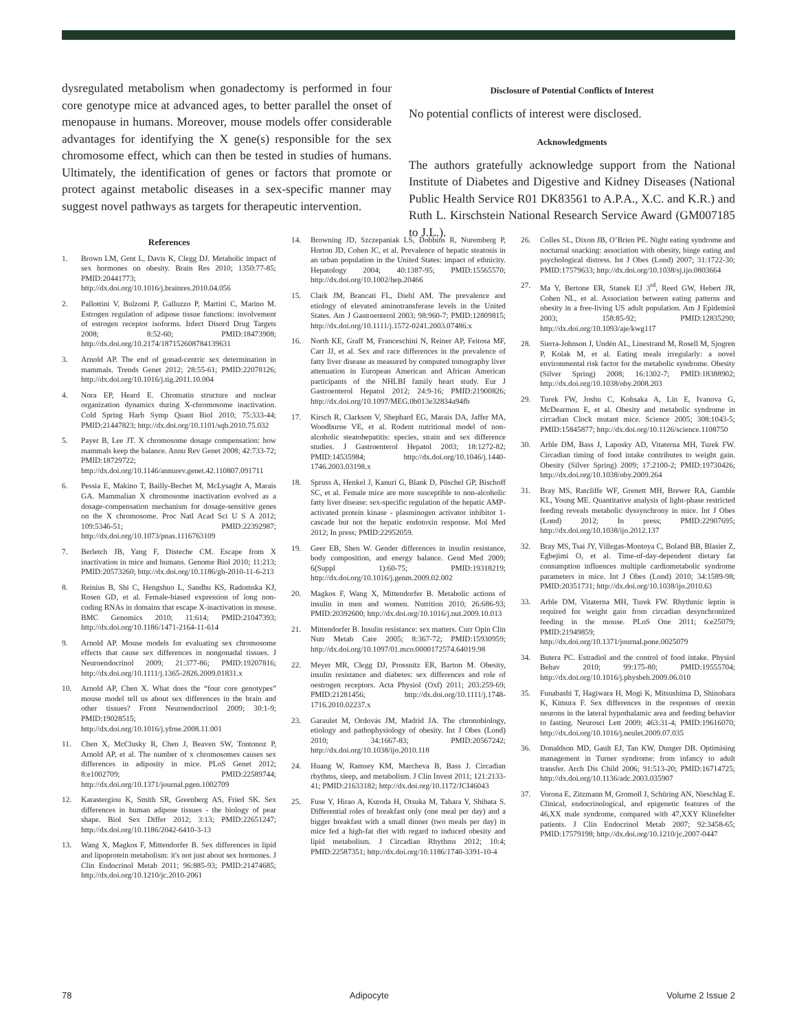dysregulated metabolism when gonadectomy is performed in four core genotype mice at advanced ages, to better parallel the onset of menopause in humans. Moreover, mouse models offer considerable advantages for identifying the X gene(s) responsible for the sex chromosome effect, which can then be tested in studies of humans. Ultimately, the identification of genes or factors that promote or protect against metabolic diseases in a sex-specific manner may suggest novel pathways as targets for therapeutic intervention.
Disclosure of Potential Conflicts of Interest
No potential conflicts of interest were disclosed.
Acknowledgments
The authors gratefully acknowledge support from the National Institute of Diabetes and Digestive and Kidney Diseases (National Public Health Service R01 DK83561 to A.P.A., X.C. and K.R.) and Ruth L. Kirschstein National Research Service Award (GM007185 to J.L.).
References
1. Brown LM, Gent L, Davis K, Clegg DJ. Metabolic impact of sex hormones on obesity. Brain Res 2010; 1350:77-85; PMID:20441773; http://dx.doi.org/10.1016/j.brainres.2010.04.056
2. Pallottini V, Bulzomi P, Galluzzo P, Martini C, Marino M. Estrogen regulation of adipose tissue functions: involvement of estrogen receptor isoforms. Infect Disord Drug Targets 2008; 8:52-60; PMID:18473908; http://dx.doi.org/10.2174/187152608784139631
3. Arnold AP. The end of gonad-centric sex determination in mammals. Trends Genet 2012; 28:55-61; PMID:22078126; http://dx.doi.org/10.1016/j.tig.2011.10.004
4. Nora EP, Heard E. Chromatin structure and nuclear organization dynamics during X-chromosome inactivation. Cold Spring Harb Symp Quant Biol 2010; 75:333-44; PMID:21447823; http://dx.doi.org/10.1101/sqb.2010.75.032
5. Payer B, Lee JT. X chromosome dosage compensation: how mammals keep the balance. Annu Rev Genet 2008; 42:733-72; PMID:18729722; http://dx.doi.org/10.1146/annurev.genet.42.110807.091711
6. Pessia E, Makino T, Bailly-Bechet M, McLysaght A, Marais GA. Mammalian X chromosome inactivation evolved as a dosage-compensation mechanism for dosage-sensitive genes on the X chromosome. Proc Natl Acad Sci U S A 2012; 109:5346-51; PMID:22392987; http://dx.doi.org/10.1073/pnas.1116763109
7. Berletch JB, Yang F, Disteche CM. Escape from X inactivation in mice and humans. Genome Biol 2010; 11:213; PMID:20573260; http://dx.doi.org/10.1186/gb-2010-11-6-213
8. Reinius B, Shi C, Hengshuo L, Sandhu KS, Radomska KJ, Rosen GD, et al. Female-biased expression of long non-coding RNAs in domains that escape X-inactivation in mouse. BMC Genomics 2010; 11:614; PMID:21047393; http://dx.doi.org/10.1186/1471-2164-11-614
9. Arnold AP. Mouse models for evaluating sex chromosome effects that cause sex differences in nongonadal tissues. J Neuroendocrinol 2009; 21:377-86; PMID:19207816; http://dx.doi.org/10.1111/j.1365-2826.2009.01831.x
10. Arnold AP, Chen X. What does the “four core genotypes” mouse model tell us about sex differences in the brain and other tissues? Front Neuroendocrinol 2009; 30:1-9; PMID:19028515; http://dx.doi.org/10.1016/j.yfrne.2008.11.001
11. Chen X, McClusky R, Chen J, Beaven SW, Tontonoz P, Arnold AP, et al. The number of x chromosomes causes sex differences in adiposity in mice. PLoS Genet 2012; 8:e1002709; PMID:22589744; http://dx.doi.org/10.1371/journal.pgen.1002709
12. Karastergiou K, Smith SR, Greenberg AS, Fried SK. Sex differences in human adipose tissues - the biology of pear shape. Biol Sex Differ 2012; 3:13; PMID:22651247; http://dx.doi.org/10.1186/2042-6410-3-13
13. Wang X, Magkos F, Mittendorfer B. Sex differences in lipid and lipoprotein metabolism: it's not just about sex hormones. J Clin Endocrinol Metab 2011; 96:885-93; PMID:21474685; http://dx.doi.org/10.1210/jc.2010-2061
14. Browning JD, Szczepaniak LS, Dobbins R, Nuremberg P, Horton JD, Cohen JC, et al. Prevalence of hepatic steatosis in an urban population in the United States: impact of ethnicity. Hepatology 2004; 40:1387-95; PMID:15565570; http://dx.doi.org/10.1002/hep.20466
15. Clark JM, Brancati FL, Diehl AM. The prevalence and etiology of elevated aminotransferase levels in the United States. Am J Gastroenterol 2003; 98:960-7; PMID:12809815; http://dx.doi.org/10.1111/j.1572-0241.2003.07486.x
16. North KE, Graff M, Franceschini N, Reiner AP, Feitosa MF, Carr JJ, et al. Sex and race differences in the prevalence of fatty liver disease as measured by computed tomography liver attenuation in European American and African American participants of the NHLBI family heart study. Eur J Gastroenterol Hepatol 2012; 24:9-16; PMID:21900826; http://dx.doi.org/10.1097/MEG.0b013e32834a94fb
17. Kirsch R, Clarkson V, Shephard EG, Marais DA, Jaffer MA, Woodburne VE, et al. Rodent nutritional model of non-alcoholic steatohepatitis: species, strain and sex difference studies. J Gastroenterol Hepatol 2003; 18:1272-82; PMID:14535984; http://dx.doi.org/10.1046/j.1440-1746.2003.03198.x
18. Spruss A, Henkel J, Kanuri G, Blank D, Püschel GP, Bischoff SC, et al. Female mice are more susceptible to non-alcoholic fatty liver disease: sex-specific regulation of the hepatic AMP-activated protein kinase - plasminogen activator inhibitor 1-cascade but not the hepatic endotoxin response. Mol Med 2012; In press; PMID:22952059.
19. Geer EB, Shen W. Gender differences in insulin resistance, body composition, and energy balance. Gend Med 2009; 6(Suppl 1):60-75; PMID:19318219; http://dx.doi.org/10.1016/j.genm.2009.02.002
20. Magkos F, Wang X, Mittendorfer B. Metabolic actions of insulin in men and women. Nutrition 2010; 26:686-93; PMID:20392600; http://dx.doi.org/10.1016/j.nut.2009.10.013
21. Mittendorfer B. Insulin resistance: sex matters. Curr Opin Clin Nutr Metab Care 2005; 8:367-72; PMID:15930959; http://dx.doi.org/10.1097/01.mco.0000172574.64019.98
22. Meyer MR, Clegg DJ, Prossnitz ER, Barton M. Obesity, insulin resistance and diabetes: sex differences and role of oestrogen receptors. Acta Physiol (Oxf) 2011; 203:259-69; PMID:21281456; http://dx.doi.org/10.1111/j.1748-1716.2010.02237.x
23. Garaulet M, Ordovás JM, Madrid JA. The chronobiology, etiology and pathophysiology of obesity. Int J Obes (Lond) 2010; 34:1667-83; PMID:20567242; http://dx.doi.org/10.1038/ijo.2010.118
24. Huang W, Ramsey KM, Marcheva B, Bass J. Circadian rhythms, sleep, and metabolism. J Clin Invest 2011; 121:2133-41; PMID:21633182; http://dx.doi.org/10.1172/JCI46043
25. Fuse Y, Hirao A, Kuroda H, Otsuka M, Tahara Y, Shibata S. Differential roles of breakfast only (one meal per day) and a bigger breakfast with a small dinner (two meals per day) in mice fed a high-fat diet with regard to induced obesity and lipid metabolism. J Circadian Rhythms 2012; 10:4; PMID:22587351; http://dx.doi.org/10.1186/1740-3391-10-4
26. Colles SL, Dixon JB, O’Brien PE. Night eating syndrome and nocturnal snacking: association with obesity, binge eating and psychological distress. Int J Obes (Lond) 2007; 31:1722-30; PMID:17579633; http://dx.doi.org/10.1038/sj.ijo.0803664
27. Ma Y, Bertone ER, Stanek EJ 3<sup>rd</sup>, Reed GW, Hebert JR, Cohen NL, et al. Association between eating patterns and obesity in a free-living US adult population. Am J Epidemiol 2003; 158:85-92; PMID:12835290; http://dx.doi.org/10.1093/aje/kwg117
28. Sierra-Johnson J, Undén AL, Linestrand M, Rosell M, Sjogren P, Kolak M, et al. Eating meals irregularly: a novel environmental risk factor for the metabolic syndrome. Obesity (Silver Spring) 2008; 16:1302-7; PMID:18388902; http://dx.doi.org/10.1038/oby.2008.203
29. Turek FW, Joshu C, Kohsaka A, Lin E, Ivanova G, McDearmon E, et al. Obesity and metabolic syndrome in circadian Clock mutant mice. Science 2005; 308:1043-5; PMID:15845877; http://dx.doi.org/10.1126/science.1108750
30. Arble DM, Bass J, Laposky AD, Vitaterna MH, Turek FW. Circadian timing of food intake contributes to weight gain. Obesity (Silver Spring) 2009; 17:2100-2; PMID:19730426; http://dx.doi.org/10.1038/oby.2009.264
31. Bray MS, Ratcliffe WF, Grenett MH, Brewer RA, Gamble KL, Young ME. Quantitative analysis of light-phase restricted feeding reveals metabolic dyssynchrony in mice. Int J Obes (Lond) 2012; In press; PMID:22907695; http://dx.doi.org/10.1038/ijo.2012.137
32. Bray MS, Tsai JY, Villegas-Montoya C, Boland BB, Blasier Z, Egbejimi O, et al. Time-of-day-dependent dietary fat consumption influences multiple cardiometabolic syndrome parameters in mice. Int J Obes (Lond) 2010; 34:1589-98; PMID:20351731; http://dx.doi.org/10.1038/ijo.2010.63
33. Arble DM, Vitaterna MH, Turek FW. Rhythmic leptin is required for weight gain from circadian desynchronized feeding in the mouse. PLoS One 2011; 6:e25079; PMID:21949859; http://dx.doi.org/10.1371/journal.pone.0025079
34. Butera PC. Estradiol and the control of food intake. Physiol Behav 2010; 99:175-80; PMID:19555704; http://dx.doi.org/10.1016/j.physbeh.2009.06.010
35. Funabashi T, Hagiwara H, Mogi K, Mitsushima D, Shinohara K, Kimura F. Sex differences in the responses of orexin neurons in the lateral hypothalamic area and feeding behavior to fasting. Neurosci Lett 2009; 463:31-4; PMID:19616070; http://dx.doi.org/10.1016/j.neulet.2009.07.035
36. Donaldson MD, Gault EJ, Tan KW, Dunger DB. Optimising management in Turner syndrome: from infancy to adult transfer. Arch Dis Child 2006; 91:513-20; PMID:16714725; http://dx.doi.org/10.1136/adc.2003.035907
37. Vorona E, Zitzmann M, Gromoll J, Schüring AN, Nieschlag E. Clinical, endocrinological, and epigenetic features of the 46,XX male syndrome, compared with 47,XXY Klinefelter patients. J Clin Endocrinol Metab 2007; 92:3458-65; PMID:17579198; http://dx.doi.org/10.1210/jc.2007-0447
78 Adipocyte Volume 2 Issue 2